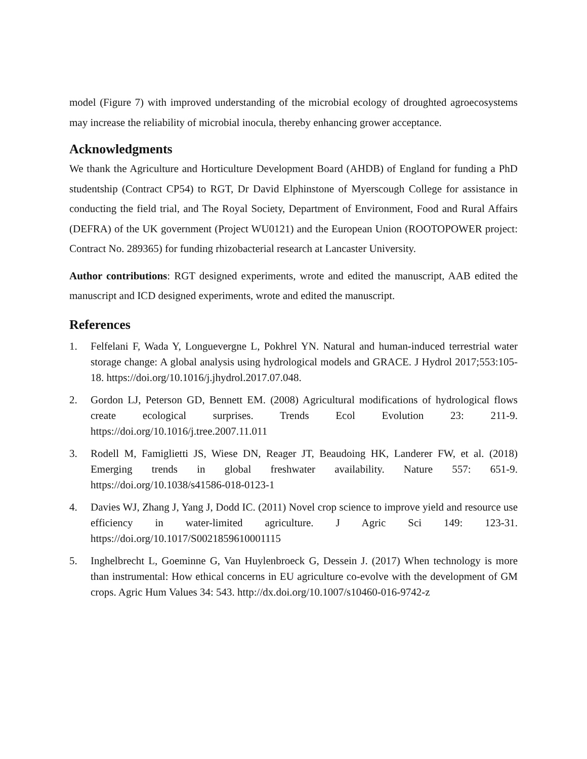model (Figure 7) with improved understanding of the microbial ecology of droughted agroecosystems may increase the reliability of microbial inocula, thereby enhancing grower acceptance.
Acknowledgments
We thank the Agriculture and Horticulture Development Board (AHDB) of England for funding a PhD studentship (Contract CP54) to RGT, Dr David Elphinstone of Myerscough College for assistance in conducting the field trial, and The Royal Society, Department of Environment, Food and Rural Affairs (DEFRA) of the UK government (Project WU0121) and the European Union (ROOTOPOWER project: Contract No. 289365) for funding rhizobacterial research at Lancaster University.
Author contributions: RGT designed experiments, wrote and edited the manuscript, AAB edited the manuscript and ICD designed experiments, wrote and edited the manuscript.
References
1. Felfelani F, Wada Y, Longuevergne L, Pokhrel YN. Natural and human-induced terrestrial water storage change: A global analysis using hydrological models and GRACE. J Hydrol 2017;553:105-18. https://doi.org/10.1016/j.jhydrol.2017.07.048.
2. Gordon LJ, Peterson GD, Bennett EM. (2008) Agricultural modifications of hydrological flows create ecological surprises. Trends Ecol Evolution 23: 211-9. https://doi.org/10.1016/j.tree.2007.11.011
3. Rodell M, Famiglietti JS, Wiese DN, Reager JT, Beaudoing HK, Landerer FW, et al. (2018) Emerging trends in global freshwater availability. Nature 557: 651-9. https://doi.org/10.1038/s41586-018-0123-1
4. Davies WJ, Zhang J, Yang J, Dodd IC. (2011) Novel crop science to improve yield and resource use efficiency in water-limited agriculture. J Agric Sci 149: 123-31. https://doi.org/10.1017/S0021859610001115
5. Inghelbrecht L, Goeminne G, Van Huylenbroeck G, Dessein J. (2017) When technology is more than instrumental: How ethical concerns in EU agriculture co-evolve with the development of GM crops. Agric Hum Values 34: 543. http://dx.doi.org/10.1007/s10460-016-9742-z